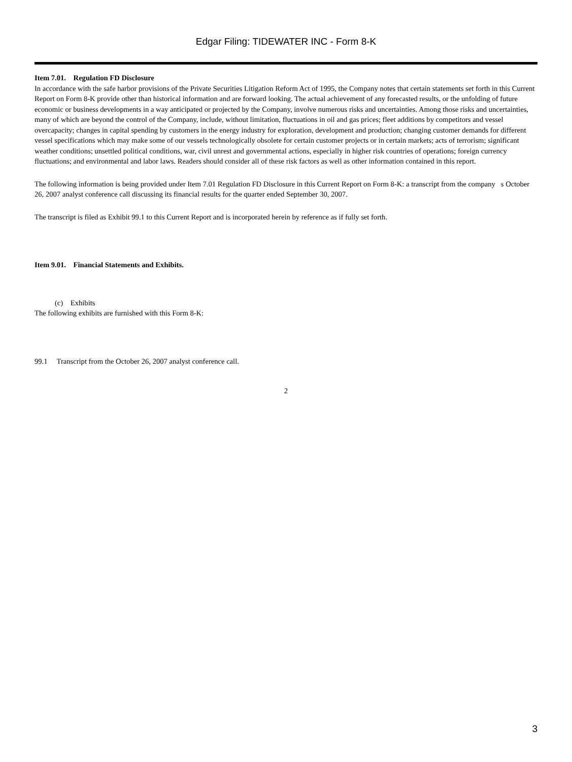Edgar Filing: TIDEWATER INC - Form 8-K
Item 7.01. Regulation FD Disclosure
In accordance with the safe harbor provisions of the Private Securities Litigation Reform Act of 1995, the Company notes that certain statements set forth in this Current Report on Form 8-K provide other than historical information and are forward looking. The actual achievement of any forecasted results, or the unfolding of future economic or business developments in a way anticipated or projected by the Company, involve numerous risks and uncertainties. Among those risks and uncertainties, many of which are beyond the control of the Company, include, without limitation, fluctuations in oil and gas prices; fleet additions by competitors and vessel overcapacity; changes in capital spending by customers in the energy industry for exploration, development and production; changing customer demands for different vessel specifications which may make some of our vessels technologically obsolete for certain customer projects or in certain markets; acts of terrorism; significant weather conditions; unsettled political conditions, war, civil unrest and governmental actions, especially in higher risk countries of operations; foreign currency fluctuations; and environmental and labor laws. Readers should consider all of these risk factors as well as other information contained in this report.
The following information is being provided under Item 7.01 Regulation FD Disclosure in this Current Report on Form 8-K: a transcript from the company s October 26, 2007 analyst conference call discussing its financial results for the quarter ended September 30, 2007.
The transcript is filed as Exhibit 99.1 to this Current Report and is incorporated herein by reference as if fully set forth.
Item 9.01. Financial Statements and Exhibits.
(c) Exhibits
The following exhibits are furnished with this Form 8-K:
99.1 Transcript from the October 26, 2007 analyst conference call.
2
3